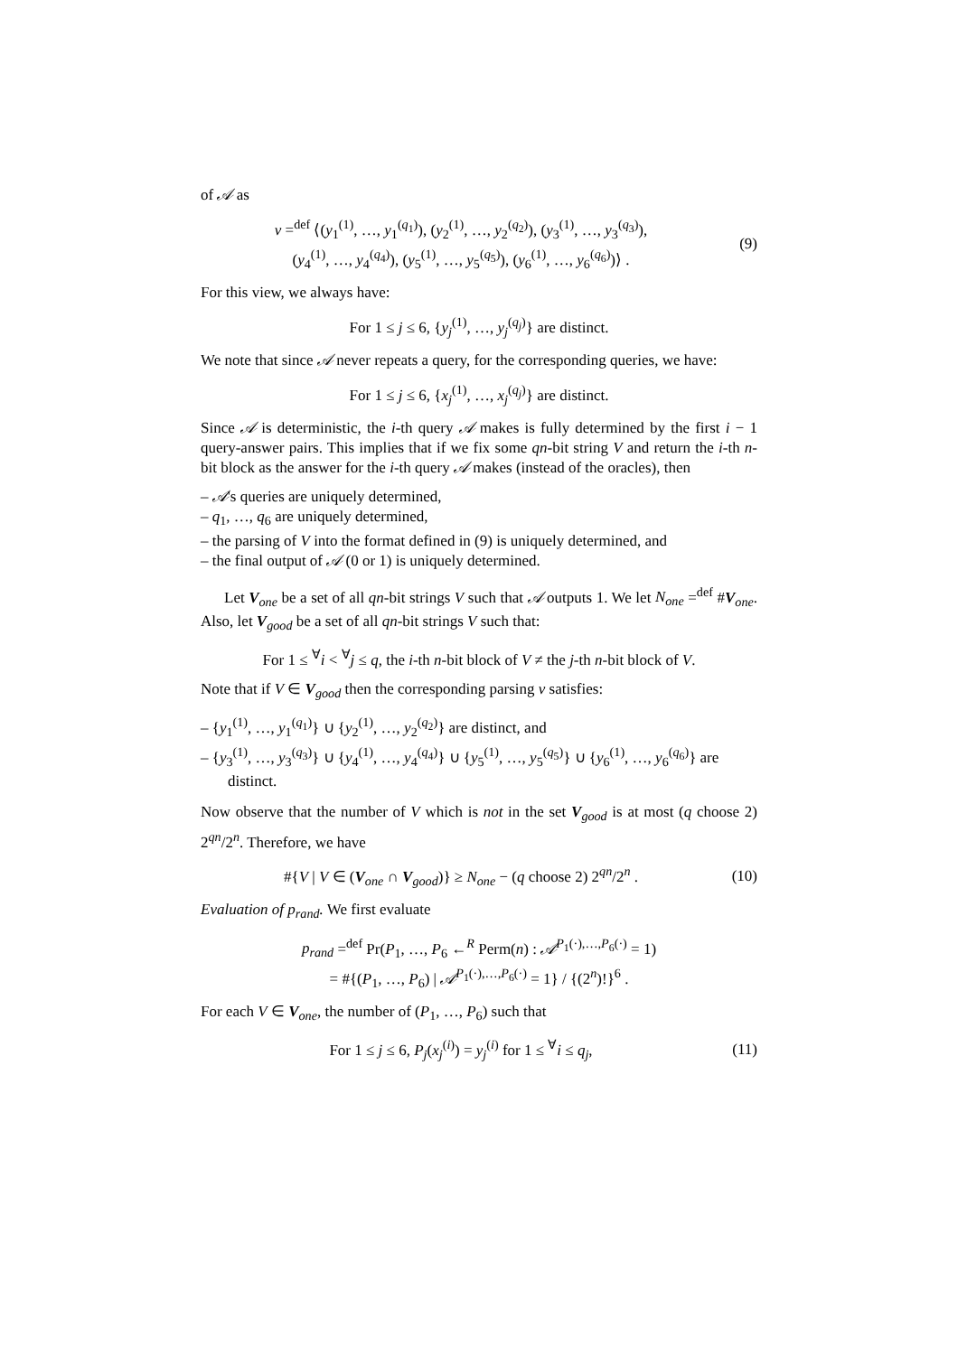of 𝒜 as
v =<sup>def</sup> ⟨(y<sub>1</sub><sup>(1)</sup>, …, y<sub>1</sub><sup>(q<sub>1</sub>)</sup>), (y<sub>2</sub><sup>(1)</sup>, …, y<sub>2</sub><sup>(q<sub>2</sub>)</sup>), (y<sub>3</sub><sup>(1)</sup>, …, y<sub>3</sub><sup>(q<sub>3</sub>)</sup>),
(y<sub>4</sub><sup>(1)</sup>, …, y<sub>4</sub><sup>(q<sub>4</sub>)</sup>), (y<sub>5</sub><sup>(1)</sup>, …, y<sub>5</sub><sup>(q<sub>5</sub>)</sup>), (y<sub>6</sub><sup>(1)</sup>, …, y<sub>6</sub><sup>(q<sub>6</sub>)</sup>)⟩ .
(9)
For this view, we always have:
For 1 ≤ j ≤ 6, {y<sub>j</sub><sup>(1)</sup>, …, y<sub>j</sub><sup>(q<sub>j</sub>)</sup>} are distinct.
We note that since 𝒜 never repeats a query, for the corresponding queries, we have:
For 1 ≤ j ≤ 6, {x<sub>j</sub><sup>(1)</sup>, …, x<sub>j</sub><sup>(q<sub>j</sub>)</sup>} are distinct.
Since 𝒜 is deterministic, the i-th query 𝒜 makes is fully determined by the first i − 1 query-answer pairs. This implies that if we fix some qn-bit string V and return the i-th n-bit block as the answer for the i-th query 𝒜 makes (instead of the oracles), then
– 𝒜's queries are uniquely determined,
– q<sub>1</sub>, …, q<sub>6</sub> are uniquely determined,
– the parsing of V into the format defined in (9) is uniquely determined, and
– the final output of 𝒜 (0 or 1) is uniquely determined.
Let V<sub>one</sub> be a set of all qn-bit strings V such that 𝒜 outputs 1. We let N<sub>one</sub> =<sup>def</sup> #V<sub>one</sub>. Also, let V<sub>good</sub> be a set of all qn-bit strings V such that:
For 1 ≤ <sup>∀</sup>i < <sup>∀</sup>j ≤ q, the i-th n-bit block of V ≠ the j-th n-bit block of V.
Note that if V ∈ V<sub>good</sub> then the corresponding parsing v satisfies:
– {y<sub>1</sub><sup>(1)</sup>, …, y<sub>1</sub><sup>(q<sub>1</sub>)</sup>} ∪ {y<sub>2</sub><sup>(1)</sup>, …, y<sub>2</sub><sup>(q<sub>2</sub>)</sup>} are distinct, and
– {y<sub>3</sub><sup>(1)</sup>, …, y<sub>3</sub><sup>(q<sub>3</sub>)</sup>} ∪ {y<sub>4</sub><sup>(1)</sup>, …, y<sub>4</sub><sup>(q<sub>4</sub>)</sup>} ∪ {y<sub>5</sub><sup>(1)</sup>, …, y<sub>5</sub><sup>(q<sub>5</sub>)</sup>} ∪ {y<sub>6</sub><sup>(1)</sup>, …, y<sub>6</sub><sup>(q<sub>6</sub>)</sup>} are distinct.
Now observe that the number of V which is not in the set V<sub>good</sub> is at most (q choose 2) 2<sup>qn</sup>/2<sup>n</sup>. Therefore, we have
#{V | V ∈ (V<sub>one</sub> ∩ V<sub>good</sub>)} ≥ N<sub>one</sub> − (q choose 2) 2<sup>qn</sup>/2<sup>n</sup> .
(10)
Evaluation of p<sub>rand</sub>. We first evaluate
p<sub>rand</sub> =<sup>def</sup> Pr(P<sub>1</sub>, …, P<sub>6</sub> ←<sup>R</sup> Perm(n) : 𝒜<sup>P<sub>1</sub>(·),…,P<sub>6</sub>(·)</sup> = 1)
= #{(P<sub>1</sub>, …, P<sub>6</sub>) | 𝒜<sup>P<sub>1</sub>(·),…,P<sub>6</sub>(·)</sup> = 1} / {(2<sup>n</sup>)!}<sup>6</sup> .
For each V ∈ V<sub>one</sub>, the number of (P<sub>1</sub>, …, P<sub>6</sub>) such that
For 1 ≤ j ≤ 6, P<sub>j</sub>(x<sub>j</sub><sup>(i)</sup>) = y<sub>j</sub><sup>(i)</sup> for 1 ≤ <sup>∀</sup>i ≤ q<sub>j</sub>,
(11)